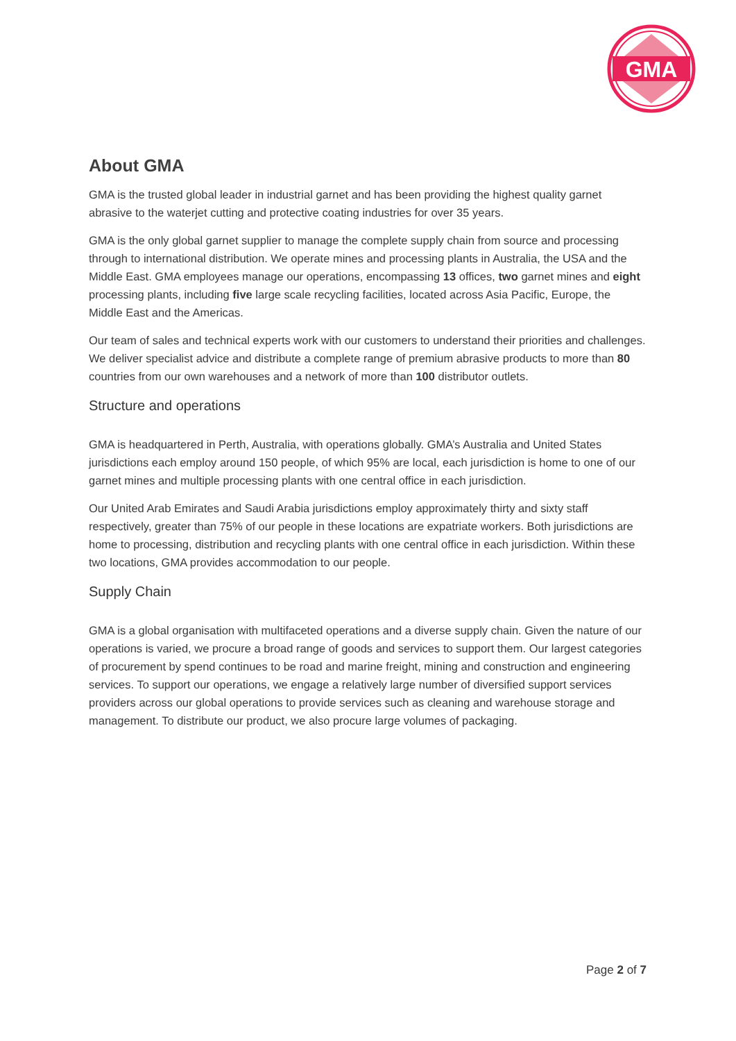GMA
About GMA
GMA is the trusted global leader in industrial garnet and has been providing the highest quality garnet abrasive to the waterjet cutting and protective coating industries for over 35 years.
GMA is the only global garnet supplier to manage the complete supply chain from source and processing through to international distribution. We operate mines and processing plants in Australia, the USA and the Middle East. GMA employees manage our operations, encompassing 13 offices, two garnet mines and eight processing plants, including five large scale recycling facilities, located across Asia Pacific, Europe, the Middle East and the Americas.
Our team of sales and technical experts work with our customers to understand their priorities and challenges. We deliver specialist advice and distribute a complete range of premium abrasive products to more than 80 countries from our own warehouses and a network of more than 100 distributor outlets.
Structure and operations
GMA is headquartered in Perth, Australia, with operations globally. GMA’s Australia and United States jurisdictions each employ around 150 people, of which 95% are local, each jurisdiction is home to one of our garnet mines and multiple processing plants with one central office in each jurisdiction.
Our United Arab Emirates and Saudi Arabia jurisdictions employ approximately thirty and sixty staff respectively, greater than 75% of our people in these locations are expatriate workers. Both jurisdictions are home to processing, distribution and recycling plants with one central office in each jurisdiction. Within these two locations, GMA provides accommodation to our people.
Supply Chain
GMA is a global organisation with multifaceted operations and a diverse supply chain. Given the nature of our operations is varied, we procure a broad range of goods and services to support them. Our largest categories of procurement by spend continues to be road and marine freight, mining and construction and engineering services. To support our operations, we engage a relatively large number of diversified support services providers across our global operations to provide services such as cleaning and warehouse storage and management. To distribute our product, we also procure large volumes of packaging.
Page 2 of 7